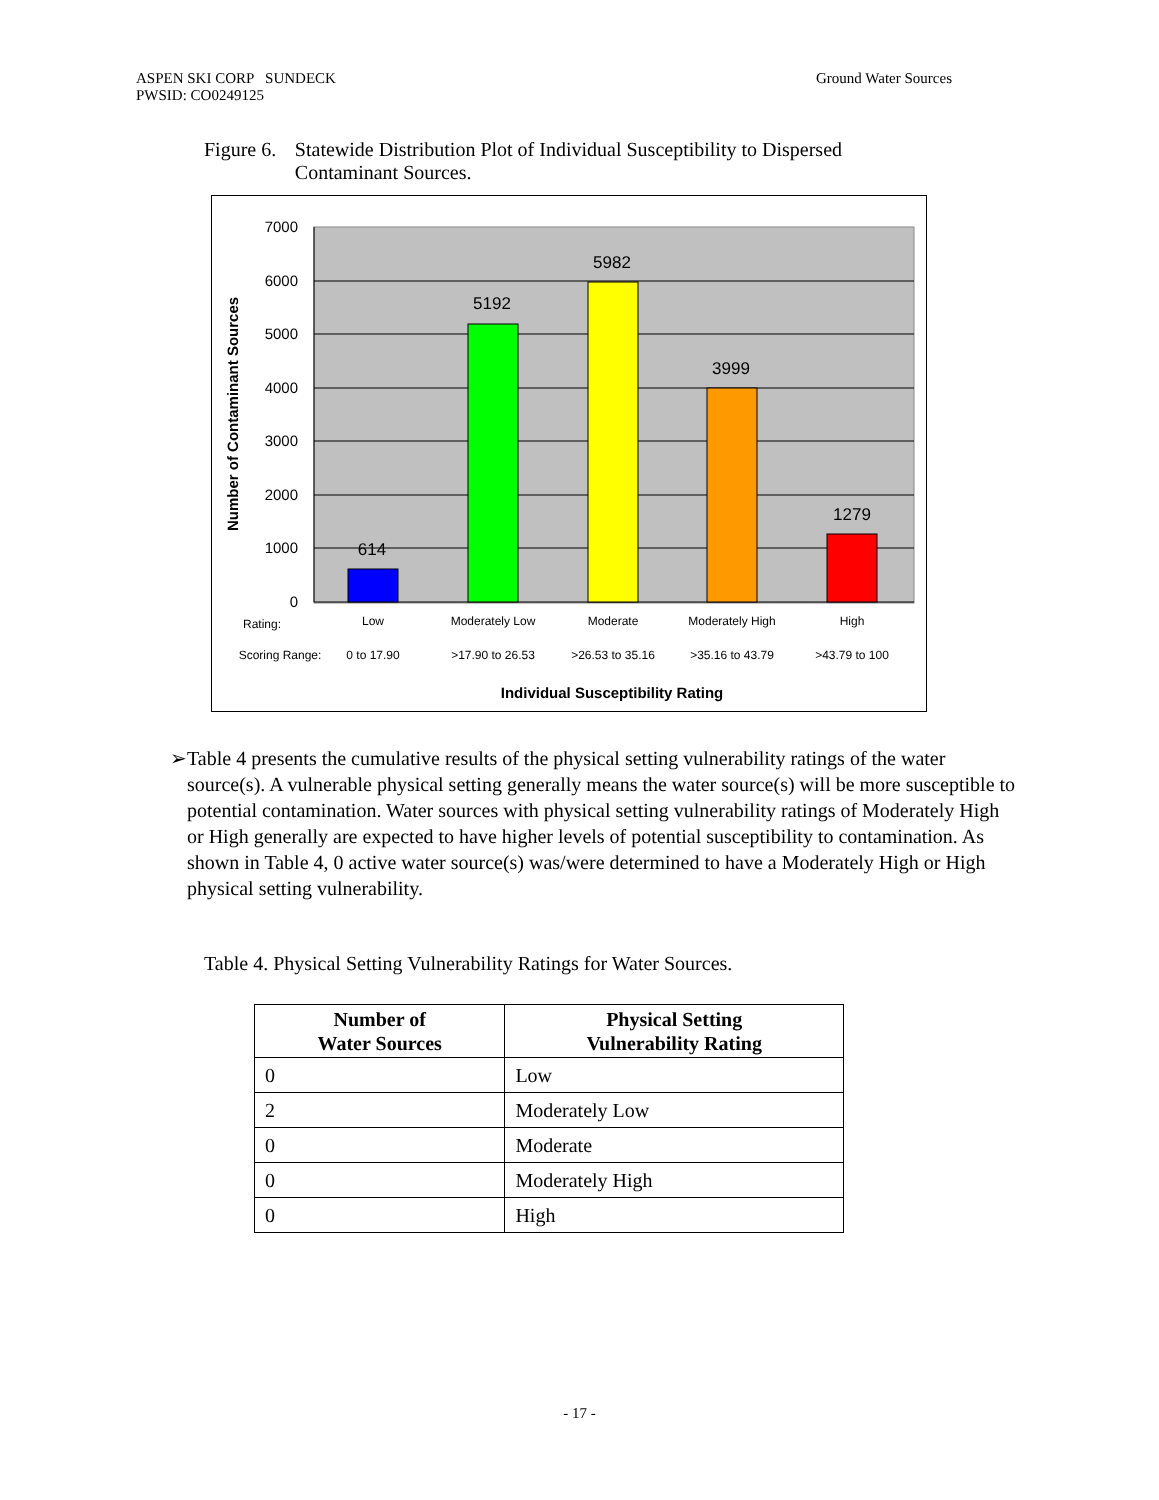ASPEN SKI CORP SUNDECK
PWSID: CO0249125
Ground Water Sources
Figure 6.
Statewide Distribution Plot of Individual Susceptibility to Dispersed Contaminant Sources.
7000
6000
5000
4000
3000
2000
1000
0
614
5192
5982
3999
1279
Rating:
Low
Moderately Low
Moderate
Moderately High
High
Scoring Range:
0 to 17.90
>17.90 to 26.53
>26.53 to 35.16
>35.16 to 43.79
>43.79 to 100
Individual Susceptibility Rating
Number of Contaminant Sources
➢ Table 4 presents the cumulative results of the physical setting vulnerability ratings of the water source(s). A vulnerable physical setting generally means the water source(s) will be more susceptible to potential contamination. Water sources with physical setting vulnerability ratings of Moderately High or High generally are expected to have higher levels of potential susceptibility to contamination. As shown in Table 4, 0 active water source(s) was/were determined to have a Moderately High or High physical setting vulnerability.
Table 4. Physical Setting Vulnerability Ratings for Water Sources.
| Number of Water Sources | Physical Setting Vulnerability Rating |
| --- | --- |
| 0 | Low |
| 2 | Moderately Low |
| 0 | Moderate |
| 0 | Moderately High |
| 0 | High |
- 17 -